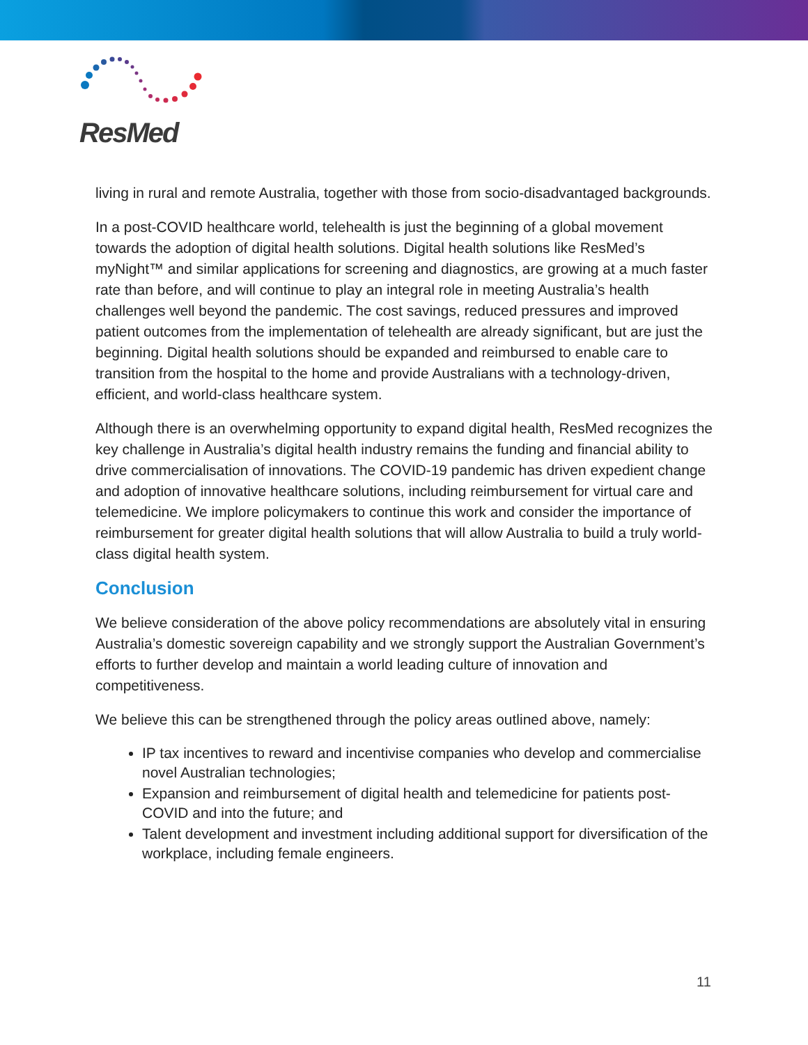ResMed
living in rural and remote Australia, together with those from socio-disadvantaged backgrounds.
In a post-COVID healthcare world, telehealth is just the beginning of a global movement towards the adoption of digital health solutions. Digital health solutions like ResMed’s myNight™ and similar applications for screening and diagnostics, are growing at a much faster rate than before, and will continue to play an integral role in meeting Australia’s health challenges well beyond the pandemic. The cost savings, reduced pressures and improved patient outcomes from the implementation of telehealth are already significant, but are just the beginning. Digital health solutions should be expanded and reimbursed to enable care to transition from the hospital to the home and provide Australians with a technology-driven, efficient, and world-class healthcare system.
Although there is an overwhelming opportunity to expand digital health, ResMed recognizes the key challenge in Australia’s digital health industry remains the funding and financial ability to drive commercialisation of innovations. The COVID-19 pandemic has driven expedient change and adoption of innovative healthcare solutions, including reimbursement for virtual care and telemedicine. We implore policymakers to continue this work and consider the importance of reimbursement for greater digital health solutions that will allow Australia to build a truly world-class digital health system.
Conclusion
We believe consideration of the above policy recommendations are absolutely vital in ensuring Australia’s domestic sovereign capability and we strongly support the Australian Government’s efforts to further develop and maintain a world leading culture of innovation and competitiveness.
We believe this can be strengthened through the policy areas outlined above, namely:
IP tax incentives to reward and incentivise companies who develop and commercialise novel Australian technologies;
Expansion and reimbursement of digital health and telemedicine for patients post-COVID and into the future; and
Talent development and investment including additional support for diversification of the workplace, including female engineers.
11